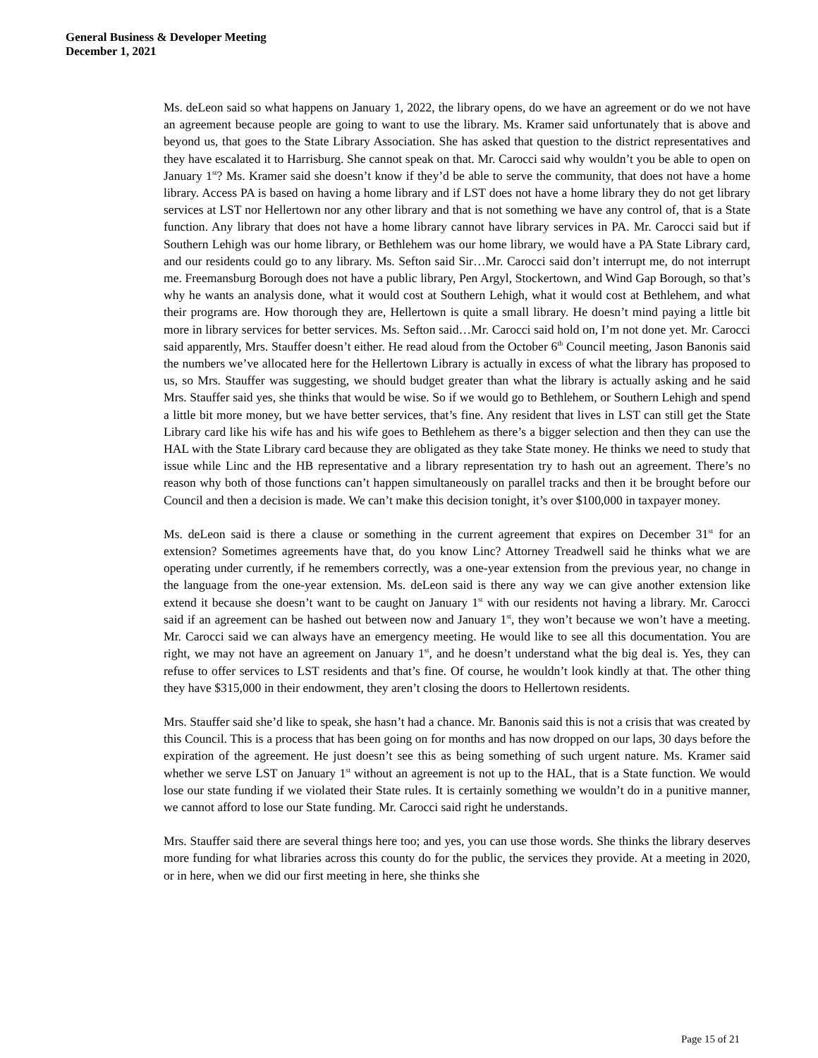General Business & Developer Meeting
December 1, 2021
Ms. deLeon said so what happens on January 1, 2022, the library opens, do we have an agreement or do we not have an agreement because people are going to want to use the library. Ms. Kramer said unfortunately that is above and beyond us, that goes to the State Library Association. She has asked that question to the district representatives and they have escalated it to Harrisburg. She cannot speak on that. Mr. Carocci said why wouldn’t you be able to open on January 1<sup>st</sup>? Ms. Kramer said she doesn’t know if they’d be able to serve the community, that does not have a home library. Access PA is based on having a home library and if LST does not have a home library they do not get library services at LST nor Hellertown nor any other library and that is not something we have any control of, that is a State function. Any library that does not have a home library cannot have library services in PA. Mr. Carocci said but if Southern Lehigh was our home library, or Bethlehem was our home library, we would have a PA State Library card, and our residents could go to any library. Ms. Sefton said Sir…Mr. Carocci said don’t interrupt me, do not interrupt me. Freemansburg Borough does not have a public library, Pen Argyl, Stockertown, and Wind Gap Borough, so that’s why he wants an analysis done, what it would cost at Southern Lehigh, what it would cost at Bethlehem, and what their programs are. How thorough they are, Hellertown is quite a small library. He doesn’t mind paying a little bit more in library services for better services. Ms. Sefton said…Mr. Carocci said hold on, I’m not done yet. Mr. Carocci said apparently, Mrs. Stauffer doesn’t either. He read aloud from the October 6<sup>th</sup> Council meeting, Jason Banonis said the numbers we’ve allocated here for the Hellertown Library is actually in excess of what the library has proposed to us, so Mrs. Stauffer was suggesting, we should budget greater than what the library is actually asking and he said Mrs. Stauffer said yes, she thinks that would be wise. So if we would go to Bethlehem, or Southern Lehigh and spend a little bit more money, but we have better services, that’s fine. Any resident that lives in LST can still get the State Library card like his wife has and his wife goes to Bethlehem as there’s a bigger selection and then they can use the HAL with the State Library card because they are obligated as they take State money. He thinks we need to study that issue while Linc and the HB representative and a library representation try to hash out an agreement. There’s no reason why both of those functions can’t happen simultaneously on parallel tracks and then it be brought before our Council and then a decision is made. We can’t make this decision tonight, it’s over $100,000 in taxpayer money.
Ms. deLeon said is there a clause or something in the current agreement that expires on December 31<sup>st</sup> for an extension? Sometimes agreements have that, do you know Linc? Attorney Treadwell said he thinks what we are operating under currently, if he remembers correctly, was a one-year extension from the previous year, no change in the language from the one-year extension. Ms. deLeon said is there any way we can give another extension like extend it because she doesn’t want to be caught on January 1<sup>st</sup> with our residents not having a library. Mr. Carocci said if an agreement can be hashed out between now and January 1<sup>st</sup>, they won’t because we won’t have a meeting. Mr. Carocci said we can always have an emergency meeting. He would like to see all this documentation. You are right, we may not have an agreement on January 1<sup>st</sup>, and he doesn’t understand what the big deal is. Yes, they can refuse to offer services to LST residents and that’s fine. Of course, he wouldn’t look kindly at that. The other thing they have $315,000 in their endowment, they aren’t closing the doors to Hellertown residents.
Mrs. Stauffer said she’d like to speak, she hasn’t had a chance. Mr. Banonis said this is not a crisis that was created by this Council. This is a process that has been going on for months and has now dropped on our laps, 30 days before the expiration of the agreement. He just doesn’t see this as being something of such urgent nature. Ms. Kramer said whether we serve LST on January 1<sup>st</sup> without an agreement is not up to the HAL, that is a State function. We would lose our state funding if we violated their State rules. It is certainly something we wouldn’t do in a punitive manner, we cannot afford to lose our State funding. Mr. Carocci said right he understands.
Mrs. Stauffer said there are several things here too; and yes, you can use those words. She thinks the library deserves more funding for what libraries across this county do for the public, the services they provide. At a meeting in 2020, or in here, when we did our first meeting in here, she thinks she
Page 15 of 21